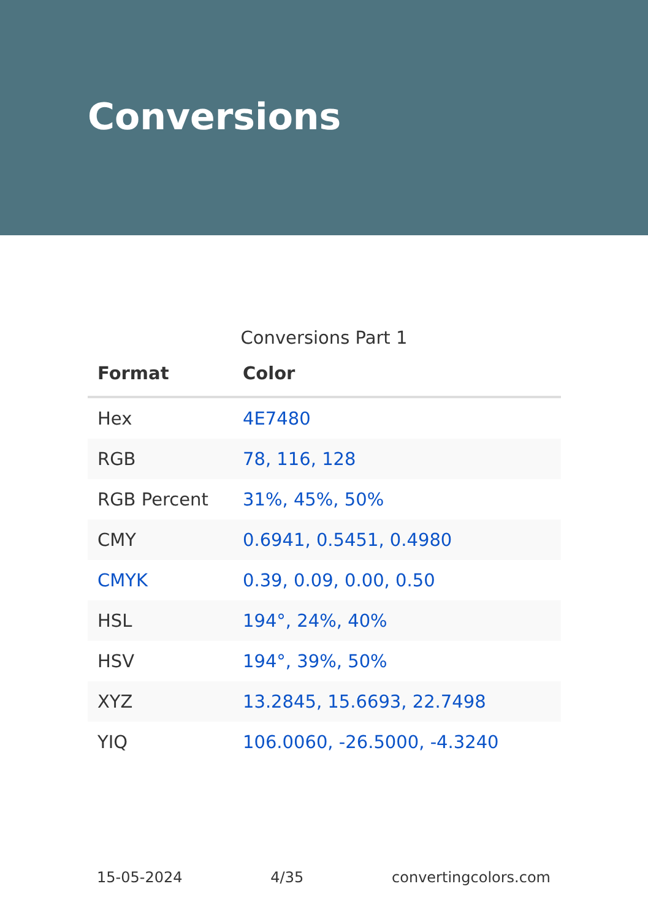Conversions
Conversions Part 1
| Format | Color |
| --- | --- |
| Hex | 4E7480 |
| RGB | 78, 116, 128 |
| RGB Percent | 31%, 45%, 50% |
| CMY | 0.6941, 0.5451, 0.4980 |
| CMYK | 0.39, 0.09, 0.00, 0.50 |
| HSL | 194°, 24%, 40% |
| HSV | 194°, 39%, 50% |
| XYZ | 13.2845, 15.6693, 22.7498 |
| YIQ | 106.0060, -26.5000, -4.3240 |
15-05-2024 4/35 convertingcolors.com